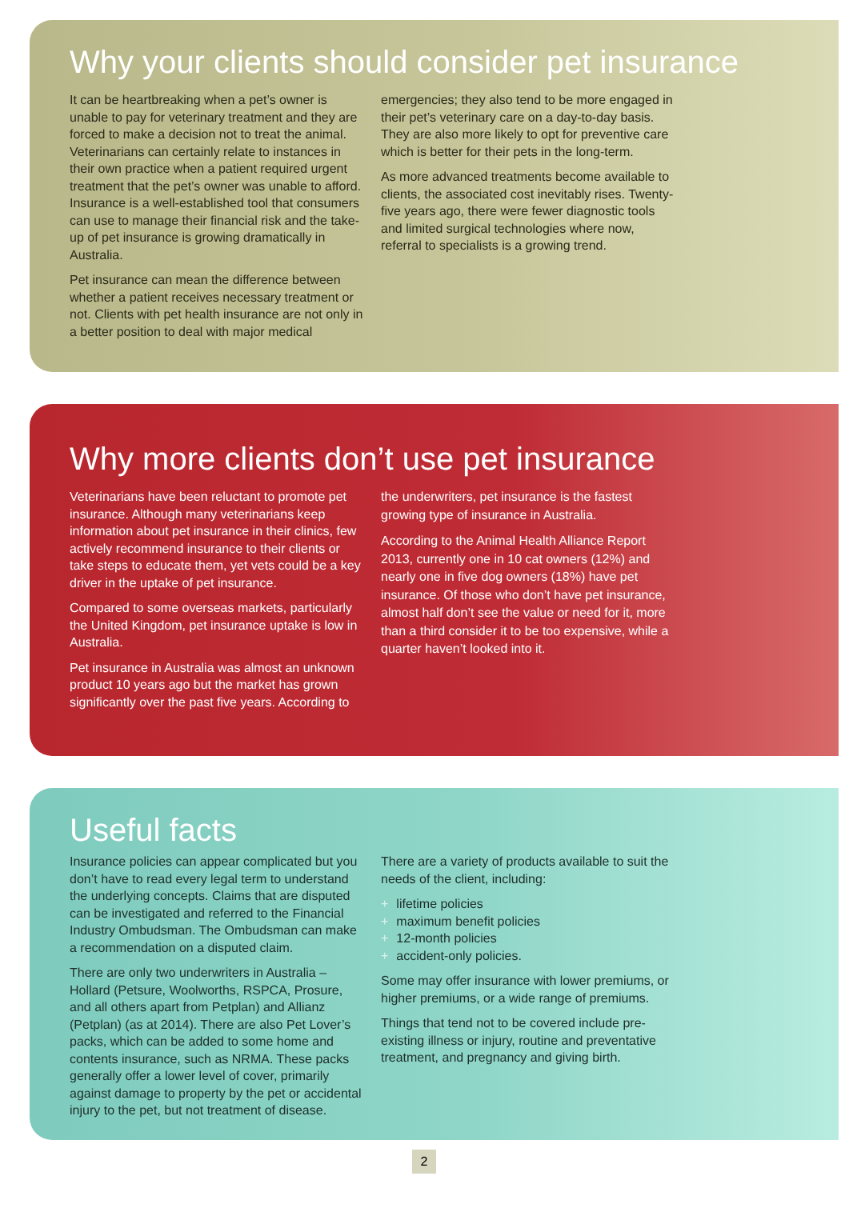Why your clients should consider pet insurance
It can be heartbreaking when a pet’s owner is unable to pay for veterinary treatment and they are forced to make a decision not to treat the animal. Veterinarians can certainly relate to instances in their own practice when a patient required urgent treatment that the pet’s owner was unable to afford. Insurance is a well-established tool that consumers can use to manage their financial risk and the take-up of pet insurance is growing dramatically in Australia.
Pet insurance can mean the difference between whether a patient receives necessary treatment or not. Clients with pet health insurance are not only in a better position to deal with major medical
emergencies; they also tend to be more engaged in their pet’s veterinary care on a day-to-day basis. They are also more likely to opt for preventive care which is better for their pets in the long-term.
As more advanced treatments become available to clients, the associated cost inevitably rises. Twenty-five years ago, there were fewer diagnostic tools and limited surgical technologies where now, referral to specialists is a growing trend.
Why more clients don’t use pet insurance
Veterinarians have been reluctant to promote pet insurance. Although many veterinarians keep information about pet insurance in their clinics, few actively recommend insurance to their clients or take steps to educate them, yet vets could be a key driver in the uptake of pet insurance.
Compared to some overseas markets, particularly the United Kingdom, pet insurance uptake is low in Australia.
Pet insurance in Australia was almost an unknown product 10 years ago but the market has grown significantly over the past five years. According to
the underwriters, pet insurance is the fastest growing type of insurance in Australia.
According to the Animal Health Alliance Report 2013, currently one in 10 cat owners (12%) and nearly one in five dog owners (18%) have pet insurance. Of those who don’t have pet insurance, almost half don’t see the value or need for it, more than a third consider it to be too expensive, while a quarter haven’t looked into it.
Useful facts
Insurance policies can appear complicated but you don’t have to read every legal term to understand the underlying concepts. Claims that are disputed can be investigated and referred to the Financial Industry Ombudsman. The Ombudsman can make a recommendation on a disputed claim.
There are only two underwriters in Australia – Hollard (Petsure, Woolworths, RSPCA, Prosure, and all others apart from Petplan) and Allianz (Petplan) (as at 2014). There are also Pet Lover’s packs, which can be added to some home and contents insurance, such as NRMA. These packs generally offer a lower level of cover, primarily against damage to property by the pet or accidental injury to the pet, but not treatment of disease.
There are a variety of products available to suit the needs of the client, including:
+ lifetime policies
+ maximum benefit policies
+ 12-month policies
+ accident-only policies.
Some may offer insurance with lower premiums, or higher premiums, or a wide range of premiums.
Things that tend not to be covered include pre-existing illness or injury, routine and preventative treatment, and pregnancy and giving birth.
2